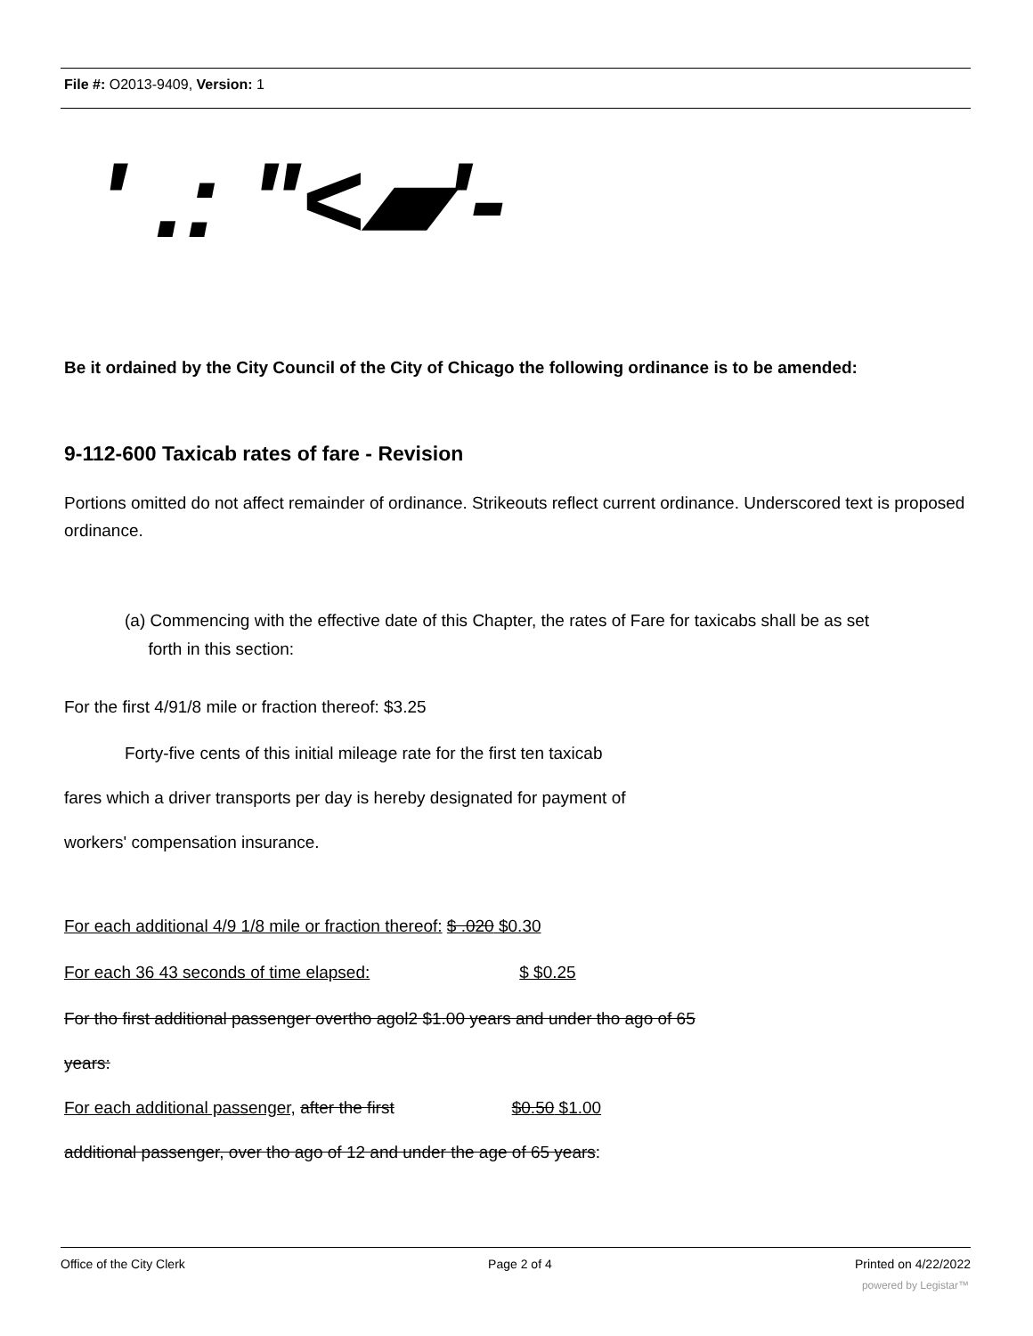File #: O2013-9409, Version: 1
' .: "<▰'-
Be it ordained by the City Council of the City of Chicago the following ordinance is to be amended:
9-112-600 Taxicab rates of fare - Revision
Portions omitted do not affect remainder of ordinance. Strikeouts reflect current ordinance. Underscored text is proposed ordinance.
(a) Commencing with the effective date of this Chapter, the rates of Fare for taxicabs shall be as set
forth in this section:
For the first 4/91/8 mile or fraction thereof: $3.25
Forty-five cents of this initial mileage rate for the first ten taxicab
fares which a driver transports per day is hereby designated for payment of
workers' compensation insurance.
For each additional 4/9 1/8 mile or fraction thereof: $ .020 $0.30
For each 36 43 seconds of time elapsed: $ $0.25
For tho first additional passenger overtho agol2 $1.00 years and under tho ago of 65
years:
For each additional passenger, after the first $0.50 $1.00
additional passenger, over tho ago of 12 and under the age of 65 years:
Office of the City Clerk Page 2 of 4 Printed on 4/22/2022
powered by Legistar™